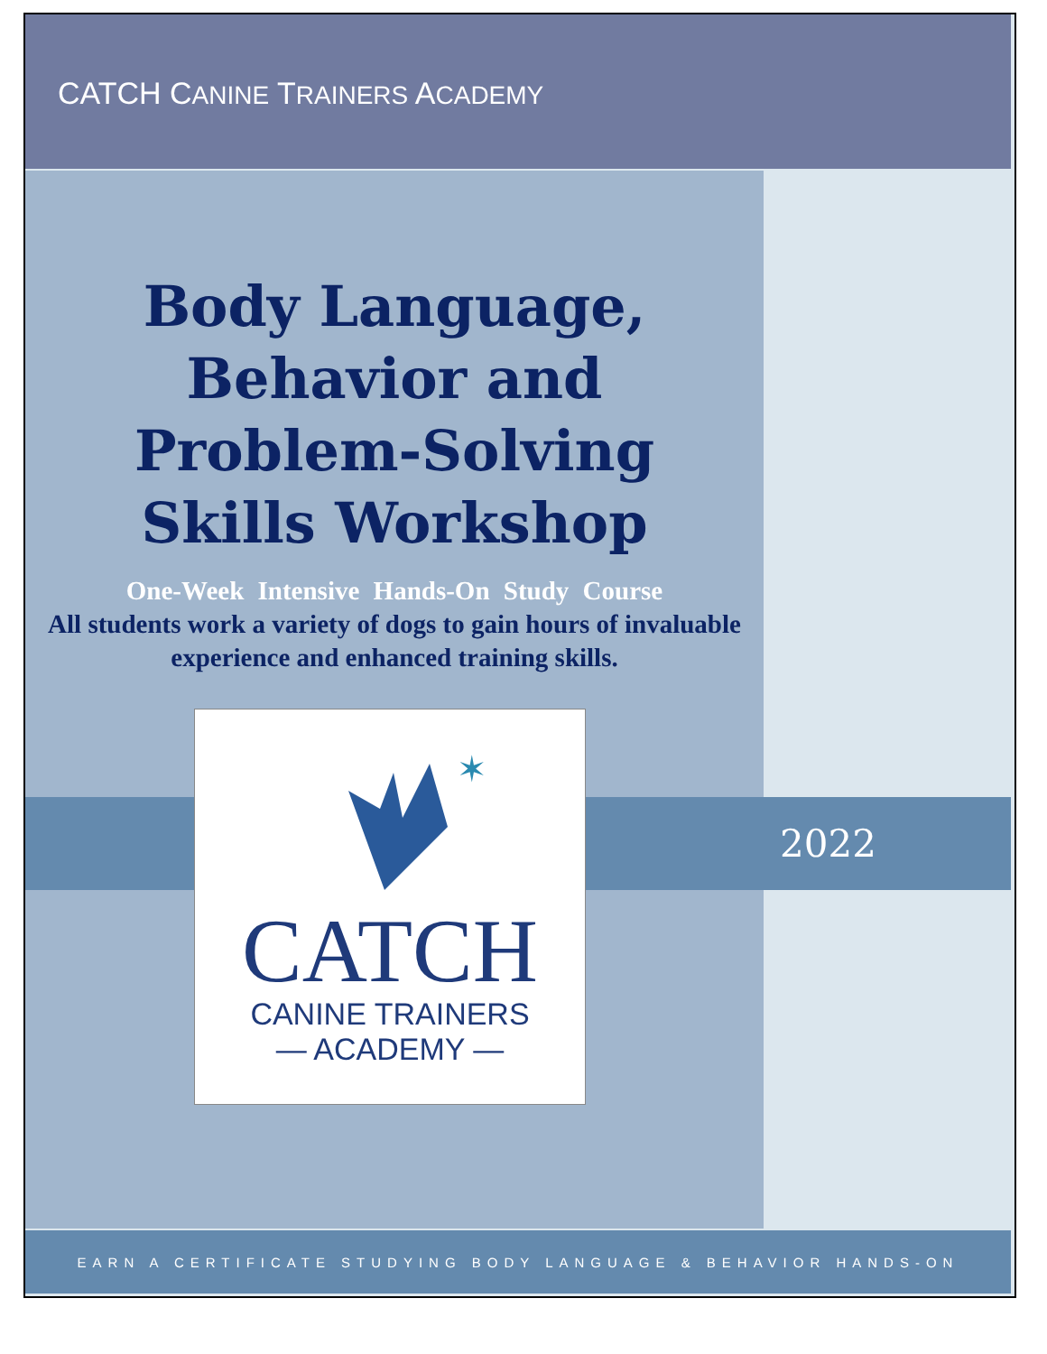CATCH CANINE TRAINERS ACADEMY
Body Language,
Behavior and
Problem-Solving
Skills Workshop
One-Week Intensive Hands-On Study Course
All students work a variety of dogs to gain hours of invaluable experience and enhanced training skills.
2022
✶
CATCH
CANINE TRAINERS
— ACADEMY —
EARN A CERTIFICATE STUDYING BODY LANGUAGE & BEHAVIOR HANDS-ON